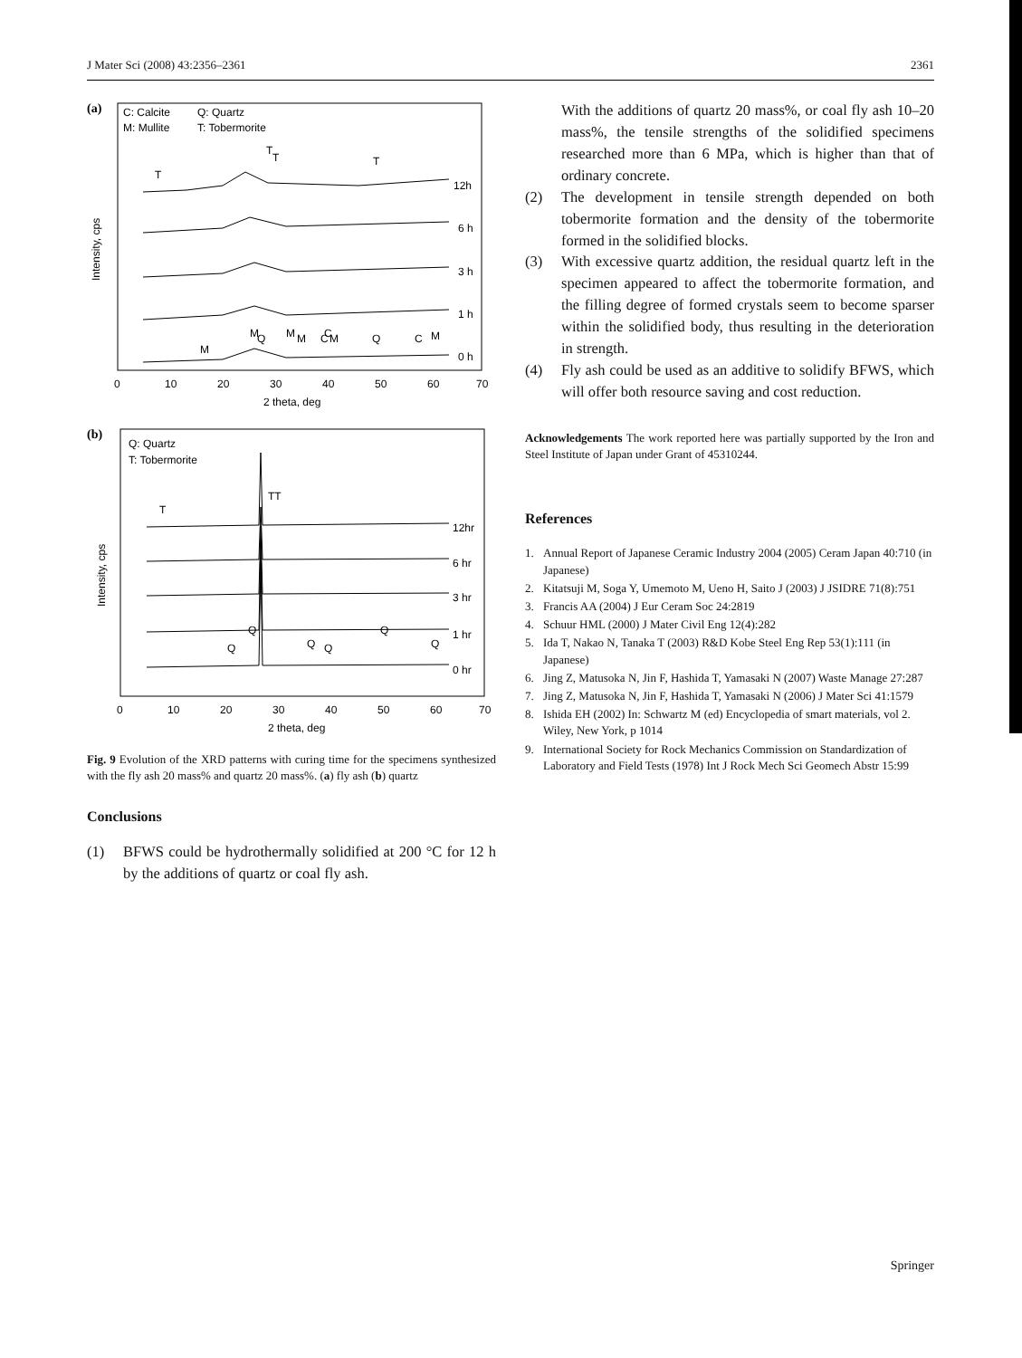J Mater Sci (2008) 43:2356–2361 2361
(a)
C: Calcite
Q: Quartz
M: Mullite
T: Tobermorite
12h
6 h
3 h
1 h
0 h
T
T
T
T
M
M
Q
M
M
C
C
M
Q
C
M
0
10
20
30
40
50
60
70
2 theta, deg
Intensity, cps
(b)
Q: Quartz
T: Tobermorite
12hr
6 hr
3 hr
1 hr
0 hr
T
TT
Q
Q
Q
Q
Q
Q
0
10
20
30
40
50
60
70
2 theta, deg
Intensity, cps
Fig. 9 Evolution of the XRD patterns with curing time for the specimens synthesized with the fly ash 20 mass% and quartz 20 mass%. (a) fly ash (b) quartz
Conclusions
(1) BFWS could be hydrothermally solidified at 200 °C for 12 h by the additions of quartz or coal fly ash.
With the additions of quartz 20 mass%, or coal fly ash 10–20 mass%, the tensile strengths of the solidified specimens researched more than 6 MPa, which is higher than that of ordinary concrete.
(2) The development in tensile strength depended on both tobermorite formation and the density of the tobermorite formed in the solidified blocks.
(3) With excessive quartz addition, the residual quartz left in the specimen appeared to affect the tobermorite formation, and the filling degree of formed crystals seem to become sparser within the solidified body, thus resulting in the deterioration in strength.
(4) Fly ash could be used as an additive to solidify BFWS, which will offer both resource saving and cost reduction.
Acknowledgements The work reported here was partially supported by the Iron and Steel Institute of Japan under Grant of 45310244.
References
1. Annual Report of Japanese Ceramic Industry 2004 (2005) Ceram Japan 40:710 (in Japanese)
2. Kitatsuji M, Soga Y, Umemoto M, Ueno H, Saito J (2003) J JSIDRE 71(8):751
3. Francis AA (2004) J Eur Ceram Soc 24:2819
4. Schuur HML (2000) J Mater Civil Eng 12(4):282
5. Ida T, Nakao N, Tanaka T (2003) R&D Kobe Steel Eng Rep 53(1):111 (in Japanese)
6. Jing Z, Matusoka N, Jin F, Hashida T, Yamasaki N (2007) Waste Manage 27:287
7. Jing Z, Matusoka N, Jin F, Hashida T, Yamasaki N (2006) J Mater Sci 41:1579
8. Ishida EH (2002) In: Schwartz M (ed) Encyclopedia of smart materials, vol 2. Wiley, New York, p 1014
9. International Society for Rock Mechanics Commission on Standardization of Laboratory and Field Tests (1978) Int J Rock Mech Sci Geomech Abstr 15:99
Springer